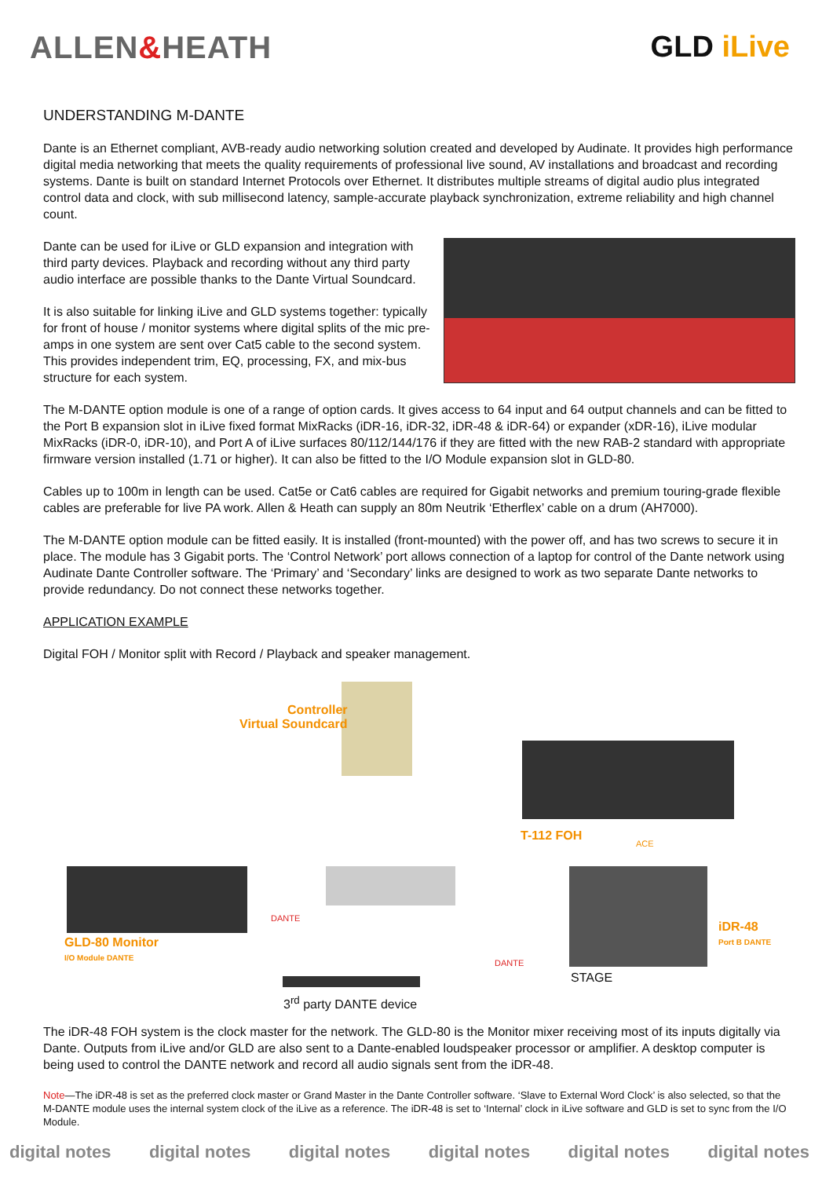ALLEN&HEATH GLD iLive
UNDERSTANDING M-DANTE
Dante is an Ethernet compliant, AVB-ready audio networking solution created and developed by Audinate. It provides high performance digital media networking that meets the quality requirements of professional live sound, AV installations and broadcast and recording systems. Dante is built on standard Internet Protocols over Ethernet. It distributes multiple streams of digital audio plus integrated control data and clock, with sub millisecond latency, sample-accurate playback synchronization, extreme reliability and high channel count.
Dante can be used for iLive or GLD expansion and integration with third party devices. Playback and recording without any third party audio interface are possible thanks to the Dante Virtual Soundcard.
It is also suitable for linking iLive and GLD systems together: typically for front of house / monitor systems where digital splits of the mic pre-amps in one system are sent over Cat5 cable to the second system. This provides independent trim, EQ, processing, FX, and mix-bus structure for each system.
The M-DANTE option module is one of a range of option cards. It gives access to 64 input and 64 output channels and can be fitted to the Port B expansion slot in iLive fixed format MixRacks (iDR-16, iDR-32, iDR-48 & iDR-64) or expander (xDR-16), iLive modular MixRacks (iDR-0, iDR-10), and Port A of iLive surfaces 80/112/144/176 if they are fitted with the new RAB-2 standard with appropriate firmware version installed (1.71 or higher). It can also be fitted to the I/O Module expansion slot in GLD-80.
Cables up to 100m in length can be used. Cat5e or Cat6 cables are required for Gigabit networks and premium touring-grade flexible cables are preferable for live PA work. Allen & Heath can supply an 80m Neutrik ‘Etherflex’ cable on a drum (AH7000).
The M-DANTE option module can be fitted easily. It is installed (front-mounted) with the power off, and has two screws to secure it in place. The module has 3 Gigabit ports. The ‘Control Network’ port allows connection of a laptop for control of the Dante network using Audinate Dante Controller software. The ‘Primary’ and ‘Secondary’ links are designed to work as two separate Dante networks to provide redundancy. Do not connect these networks together.
APPLICATION EXAMPLE
Digital FOH / Monitor split with Record / Playback and speaker management.
Controller
Virtual Soundcard
T-112 FOH
GLD-80 Monitor
I/O Module DANTE
iDR-48
Port B DANTE
DANTE
DANTE
ACE
STAGE
3<sup>rd</sup> party DANTE device
The iDR-48 FOH system is the clock master for the network. The GLD-80 is the Monitor mixer receiving most of its inputs digitally via Dante. Outputs from iLive and/or GLD are also sent to a Dante-enabled loudspeaker processor or amplifier. A desktop computer is being used to control the DANTE network and record all audio signals sent from the iDR-48.
Note—The iDR-48 is set as the preferred clock master or Grand Master in the Dante Controller software. ‘Slave to External Word Clock’ is also selected, so that the M-DANTE module uses the internal system clock of the iLive as a reference. The iDR-48 is set to ‘Internal’ clock in iLive software and GLD is set to sync from the I/O Module.
digital notes digital notes digital notes digital notes digital notes digital notes